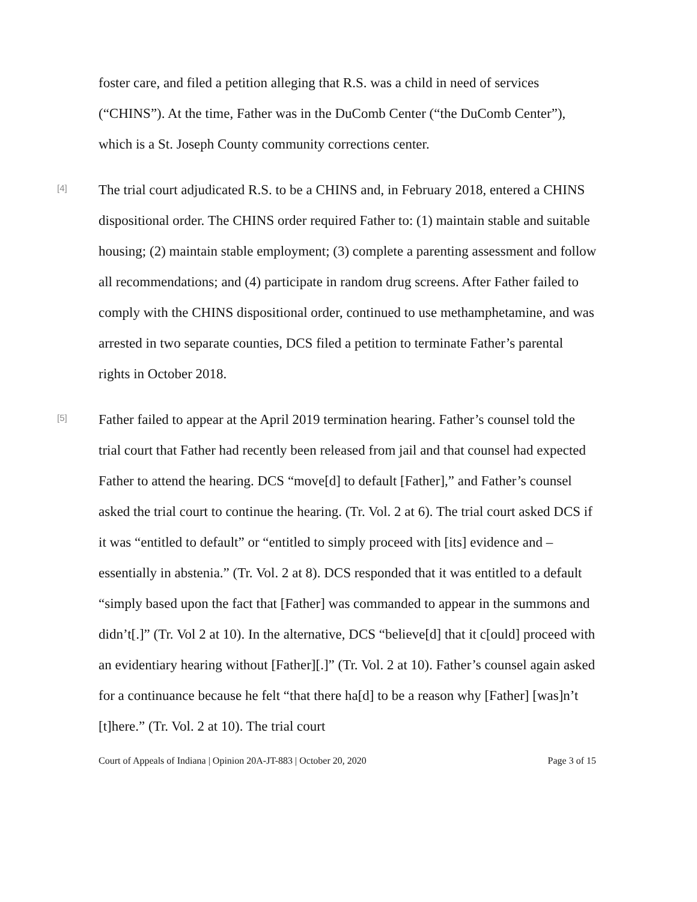foster care, and filed a petition alleging that R.S. was a child in need of services (“CHINS”). At the time, Father was in the DuComb Center (“the DuComb Center”), which is a St. Joseph County community corrections center.
[4]
The trial court adjudicated R.S. to be a CHINS and, in February 2018, entered a CHINS dispositional order. The CHINS order required Father to: (1) maintain stable and suitable housing; (2) maintain stable employment; (3) complete a parenting assessment and follow all recommendations; and (4) participate in random drug screens. After Father failed to comply with the CHINS dispositional order, continued to use methamphetamine, and was arrested in two separate counties, DCS filed a petition to terminate Father’s parental rights in October 2018.
[5]
Father failed to appear at the April 2019 termination hearing. Father’s counsel told the trial court that Father had recently been released from jail and that counsel had expected Father to attend the hearing. DCS “move[d] to default [Father],” and Father’s counsel asked the trial court to continue the hearing. (Tr. Vol. 2 at 6). The trial court asked DCS if it was “entitled to default” or “entitled to simply proceed with [its] evidence and – essentially in abstenia.” (Tr. Vol. 2 at 8). DCS responded that it was entitled to a default “simply based upon the fact that [Father] was commanded to appear in the summons and didn’t[.]” (Tr. Vol 2 at 10). In the alternative, DCS “believe[d] that it c[ould] proceed with an evidentiary hearing without [Father][.]” (Tr. Vol. 2 at 10). Father’s counsel again asked for a continuance because he felt “that there ha[d] to be a reason why [Father] [was]n’t [t]here.” (Tr. Vol. 2 at 10). The trial court
Court of Appeals of Indiana | Opinion 20A-JT-883 | October 20, 2020 Page 3 of 15